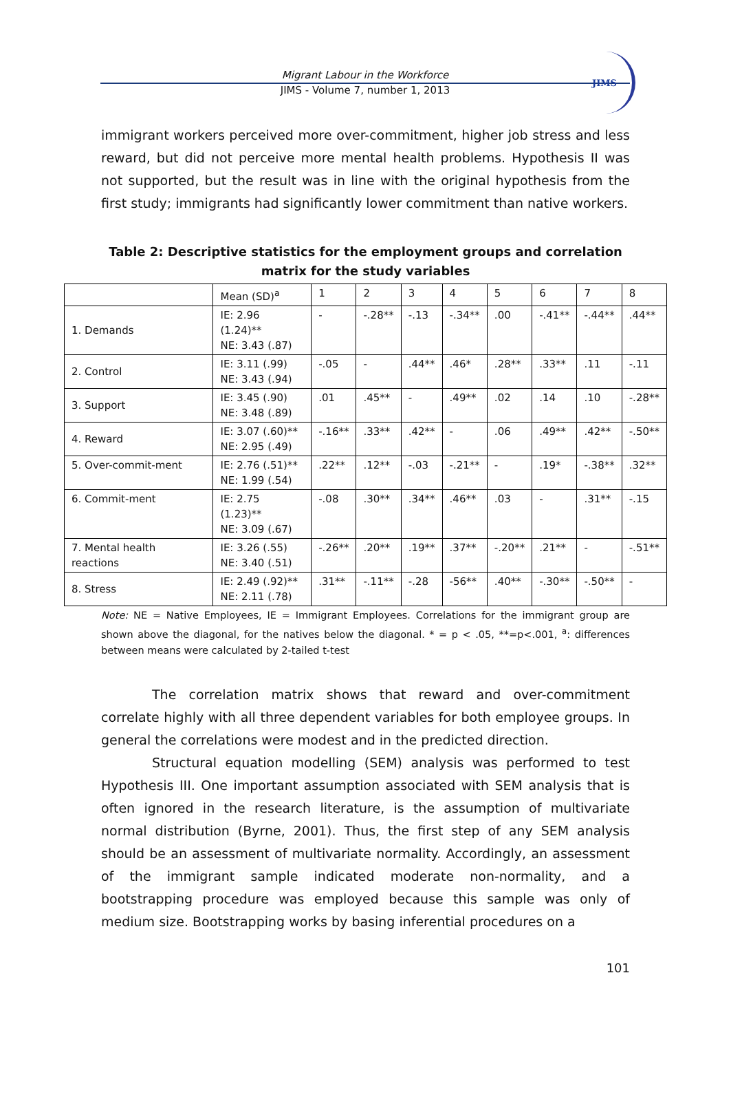Migrant Labour in the Workforce
JIMS - Volume 7, number 1, 2013
JIMS
immigrant workers perceived more over-commitment, higher job stress and less reward, but did not perceive more mental health problems. Hypothesis II was not supported, but the result was in line with the original hypothesis from the first study; immigrants had significantly lower commitment than native workers.
Table 2: Descriptive statistics for the employment groups and correlation matrix for the study variables
| | Mean (SD)<sup>a</sup> | 1 | 2 | 3 | 4 | 5 | 6 | 7 | 8 |
| 1. Demands | IE: 2.96 (1.24)** NE: 3.43 (.87) | - | -.28** | -.13 | -.34** | .00 | -.41** | -.44** | .44** |
| 2. Control | IE: 3.11 (.99) NE: 3.43 (.94) | -.05 | - | .44** | .46* | .28** | .33** | .11 | -.11 |
| 3. Support | IE: 3.45 (.90) NE: 3.48 (.89) | .01 | .45** | - | .49** | .02 | .14 | .10 | -.28** |
| 4. Reward | IE: 3.07 (.60)** NE: 2.95 (.49) | -.16** | .33** | .42** | - | .06 | .49** | .42** | -.50** |
| 5. Over-commit-ment | IE: 2.76 (.51)** NE: 1.99 (.54) | .22** | .12** | -.03 | -.21** | - | .19* | -.38** | .32** |
| 6. Commit-ment | IE: 2.75 (1.23)** NE: 3.09 (.67) | -.08 | .30** | .34** | .46** | .03 | - | .31** | -.15 |
| 7. Mental health reactions | IE: 3.26 (.55) NE: 3.40 (.51) | -.26** | .20** | .19** | .37** | -.20** | .21** | - | -.51** |
| 8. Stress | IE: 2.49 (.92)** NE: 2.11 (.78) | .31** | -.11** | -.28 | -56** | .40** | -.30** | -.50** | - |
Note: NE = Native Employees, IE = Immigrant Employees. Correlations for the immigrant group are shown above the diagonal, for the natives below the diagonal. * = p < .05, **=p<.001, <sup>a</sup>: differences between means were calculated by 2-tailed t-test
The correlation matrix shows that reward and over-commitment correlate highly with all three dependent variables for both employee groups. In general the correlations were modest and in the predicted direction.
Structural equation modelling (SEM) analysis was performed to test Hypothesis III. One important assumption associated with SEM analysis that is often ignored in the research literature, is the assumption of multivariate normal distribution (Byrne, 2001). Thus, the first step of any SEM analysis should be an assessment of multivariate normality. Accordingly, an assessment of the immigrant sample indicated moderate non-normality, and a bootstrapping procedure was employed because this sample was only of medium size. Bootstrapping works by basing inferential procedures on a
101